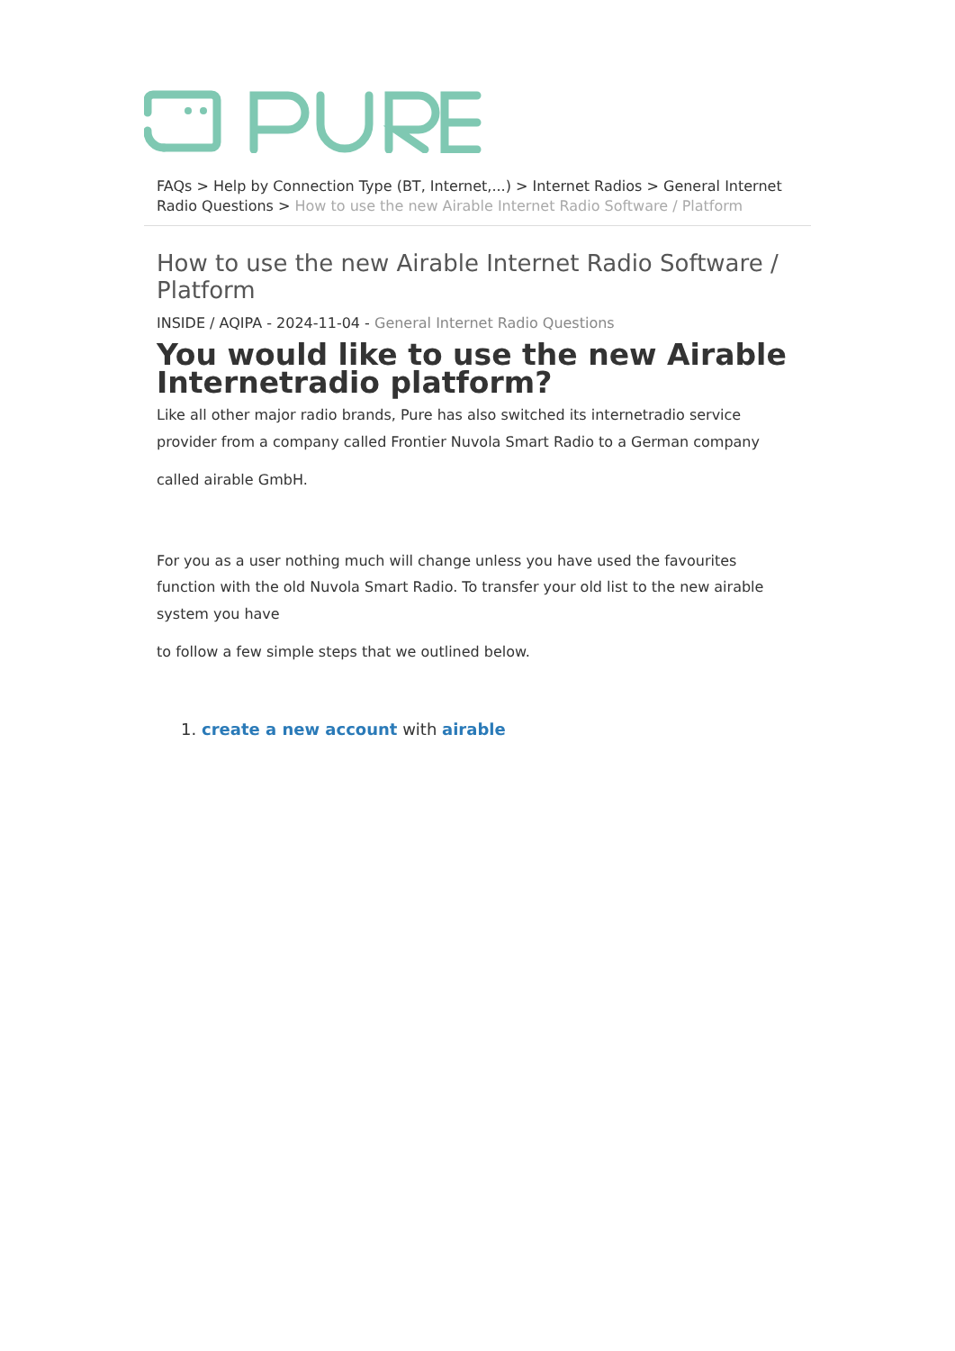FAQs > Help by Connection Type (BT, Internet,...) > Internet Radios > General Internet Radio Questions > How to use the new Airable Internet Radio Software / Platform
How to use the new Airable Internet Radio Software / Platform
INSIDE / AQIPA - 2024-11-04 - General Internet Radio Questions
You would like to use the new Airable Internetradio platform?
Like all other major radio brands, Pure has also switched its internetradio service provider from a company called Frontier Nuvola Smart Radio to a German company
called airable GmbH.
For you as a user nothing much will change unless you have used the favourites function with the old Nuvola Smart Radio. To transfer your old list to the new airable system you have
to follow a few simple steps that we outlined below.
1. create a new account with airable